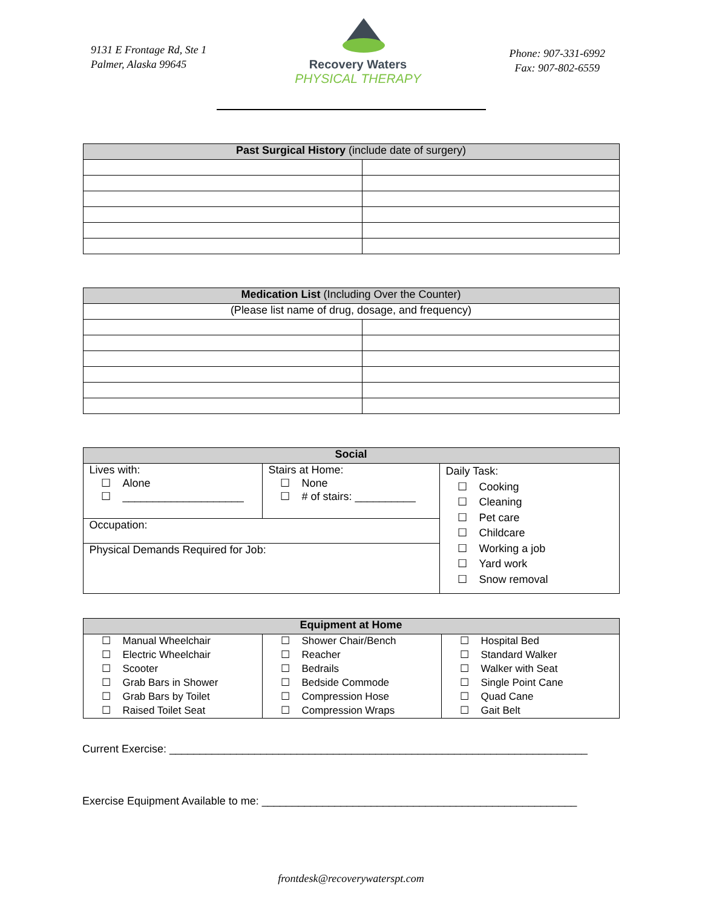9131 E Frontage Rd, Ste 1
Palmer, Alaska 99645
Recovery Waters
PHYSICAL THERAPY
Phone: 907-331-6992
Fax: 907-802-6559
| Past Surgical History (include date of surgery) | |
| --- | --- |
| Medication List (Including Over the Counter) | |
| --- | --- |
| (Please list name of drug, dosage, and frequency) | |
| Social | | |
| --- | --- | --- |
| Lives with: ☐ Alone ☐ ____________________ | Stairs at Home: ☐ None ☐ # of stairs: __________ | Daily Task: ☐ Cooking ☐ Cleaning ☐ Pet care ☐ Childcare ☐ Working a job ☐ Yard work ☐ Snow removal |
| Occupation: | | |
| Physical Demands Required for Job: | | |
| Equipment at Home | | |
| --- | --- | --- |
| ☐ Manual Wheelchair | ☐ Shower Chair/Bench | ☐ Hospital Bed |
| ☐ Electric Wheelchair | ☐ Reacher | ☐ Standard Walker |
| ☐ Scooter | ☐ Bedrails | ☐ Walker with Seat |
| ☐ Grab Bars in Shower | ☐ Bedside Commode | ☐ Single Point Cane |
| ☐ Grab Bars by Toilet | ☐ Compression Hose | ☐ Quad Cane |
| ☐ Raised Toilet Seat | ☐ Compression Wraps | ☐ Gait Belt |
Current Exercise: _____________________________________________________________________
Exercise Equipment Available to me: ____________________________________________________
frontdesk@recoverywaterspt.com